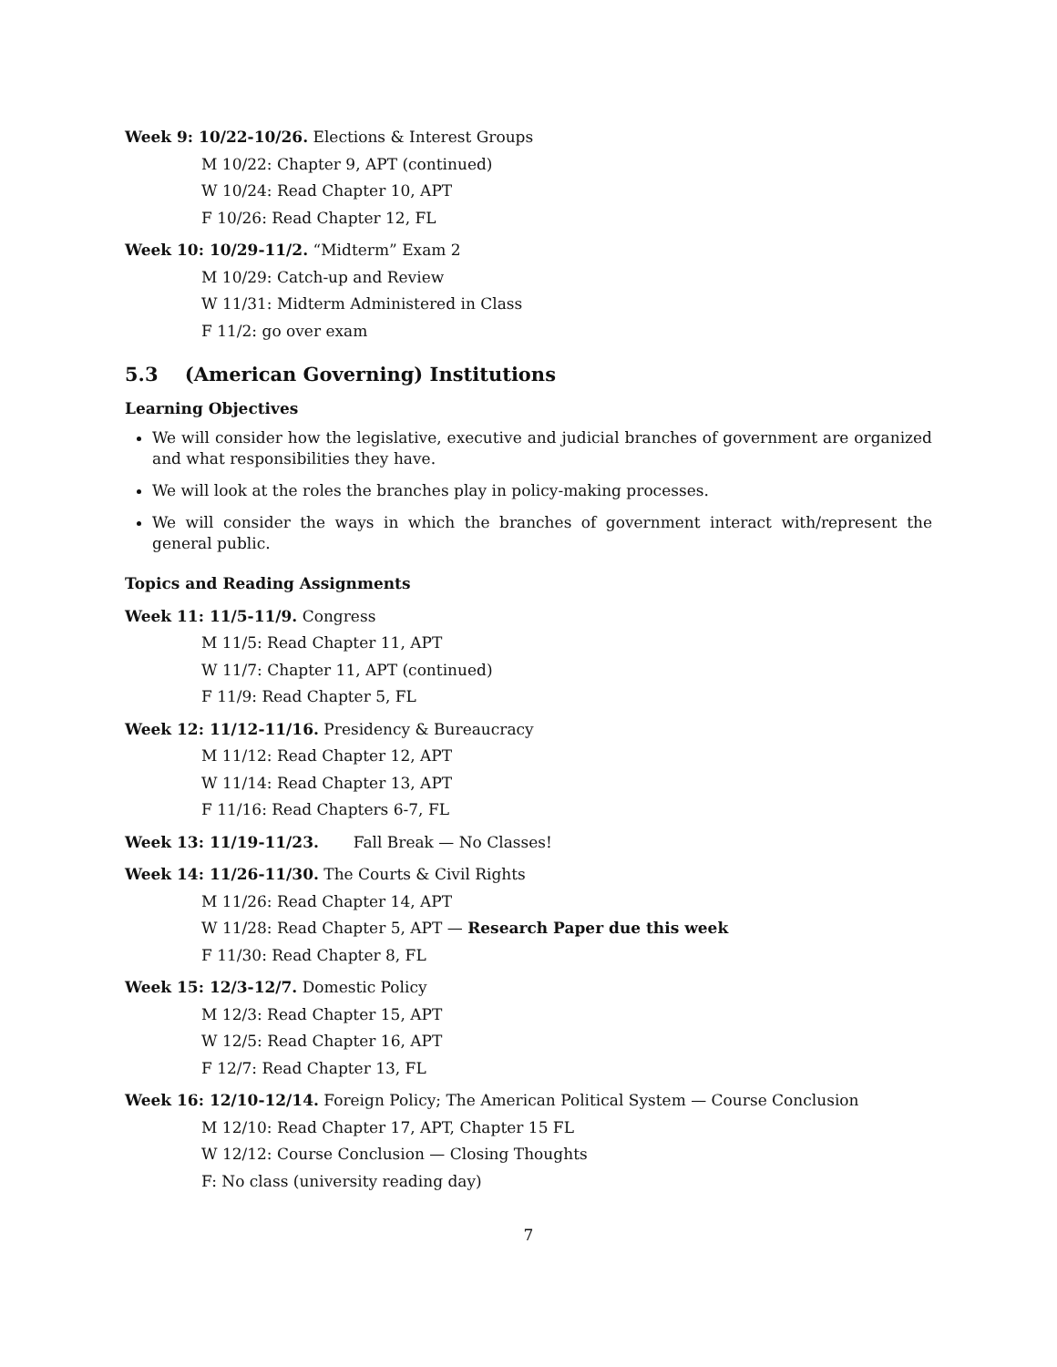Week 9: 10/22-10/26. Elections & Interest Groups
M 10/22: Chapter 9, APT (continued)
W 10/24: Read Chapter 10, APT
F 10/26: Read Chapter 12, FL
Week 10: 10/29-11/2. “Midterm” Exam 2
M 10/29: Catch-up and Review
W 11/31: Midterm Administered in Class
F 11/2: go over exam
5.3 (American Governing) Institutions
Learning Objectives
We will consider how the legislative, executive and judicial branches of government are organized and what responsibilities they have.
We will look at the roles the branches play in policy-making processes.
We will consider the ways in which the branches of government interact with/represent the general public.
Topics and Reading Assignments
Week 11: 11/5-11/9. Congress
M 11/5: Read Chapter 11, APT
W 11/7: Chapter 11, APT (continued)
F 11/9: Read Chapter 5, FL
Week 12: 11/12-11/16. Presidency & Bureaucracy
M 11/12: Read Chapter 12, APT
W 11/14: Read Chapter 13, APT
F 11/16: Read Chapters 6-7, FL
Week 13: 11/19-11/23. Fall Break — No Classes!
Week 14: 11/26-11/30. The Courts & Civil Rights
M 11/26: Read Chapter 14, APT
W 11/28: Read Chapter 5, APT — Research Paper due this week
F 11/30: Read Chapter 8, FL
Week 15: 12/3-12/7. Domestic Policy
M 12/3: Read Chapter 15, APT
W 12/5: Read Chapter 16, APT
F 12/7: Read Chapter 13, FL
Week 16: 12/10-12/14. Foreign Policy; The American Political System — Course Conclusion
M 12/10: Read Chapter 17, APT, Chapter 15 FL
W 12/12: Course Conclusion — Closing Thoughts
F: No class (university reading day)
7